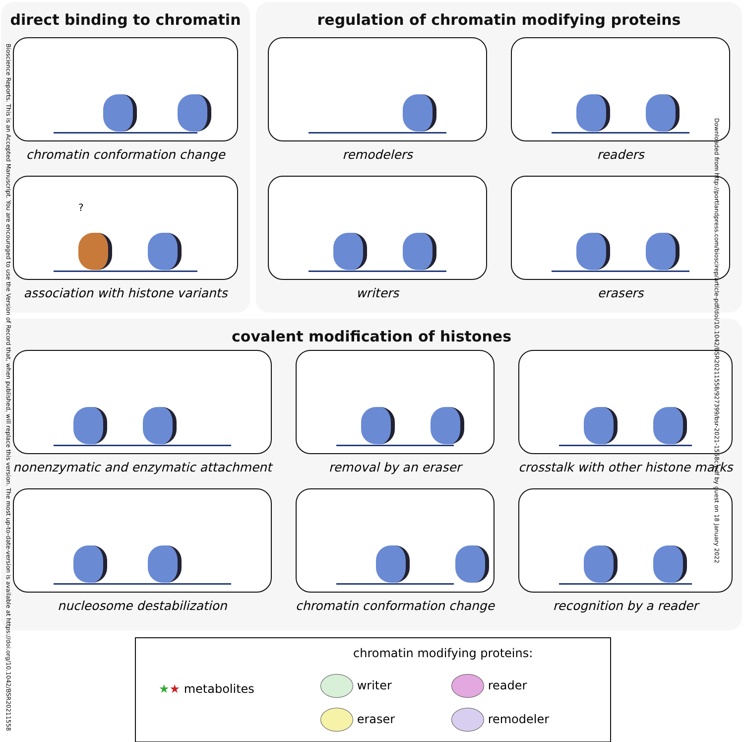direct binding to chromatin
chromatin conformation change
?
association with histone variants
regulation of chromatin modifying proteins
remodelers
readers
writers
erasers
covalent modification of histones
nonenzymatic and enzymatic attachment
removal by an eraser
crosstalk with other histone marks
nucleosome destabilization
chromatin conformation change
recognition by a reader
chromatin modifying proteins:
★★ metabolites
writer
eraser
reader
remodeler
Bioscience Reports. This is an Accepted Manuscript. You are encouraged to use the Version of Record that, when published, will replace this version. The most up-to-date-version is available at https://doi.org/10.1042/BSR20211558
Downloaded from http://portlandpress.com/bioscirep/article-pdf/doi/10.1042/BSR20211558/927399/bsr-2021-1558c.pdf by guest on 18 January 2022